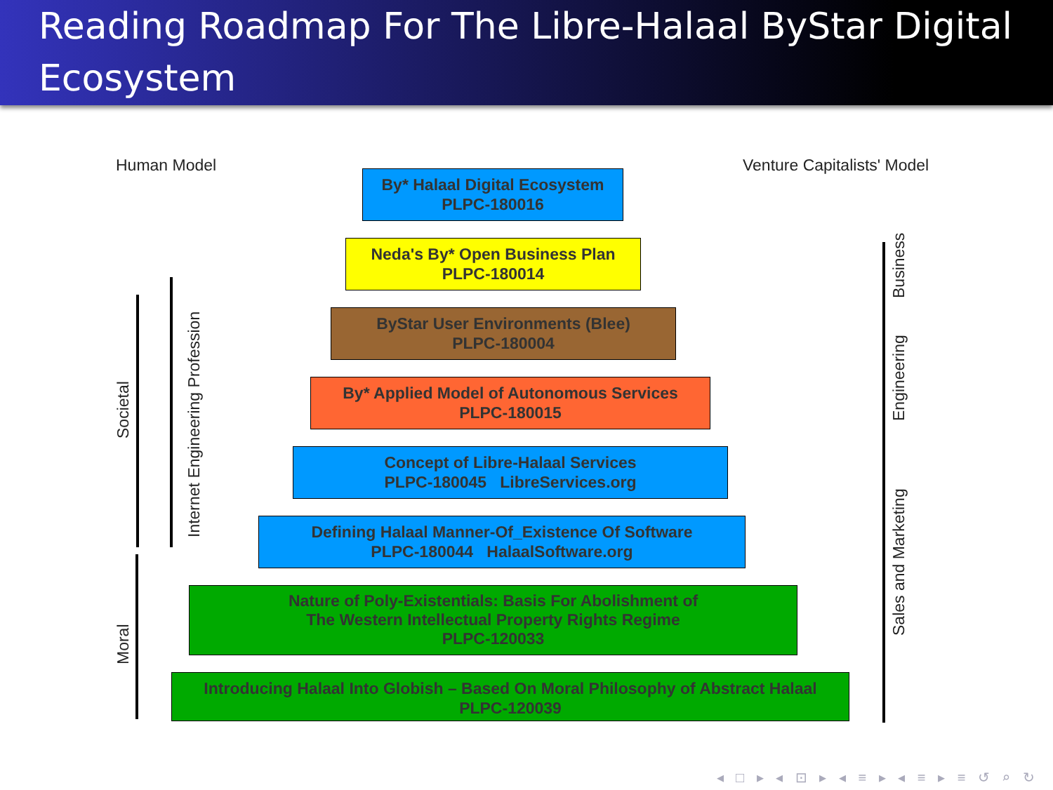Reading Roadmap For The Libre-Halaal ByStar Digital Ecosystem
Human Model Venture Capitalists' Model
By* Halaal Digital Ecosystem
PLPC-180016
Neda's By* Open Business Plan
PLPC-180014
ByStar User Environments (Blee)
PLPC-180004
By* Applied Model of Autonomous Services
PLPC-180015
Concept of Libre-Halaal Services
PLPC-180045 LibreServices.org
Defining Halaal Manner-Of_Existence Of Software
PLPC-180044 HalaalSoftware.org
Nature of Poly-Existentials: Basis For Abolishment of
The Western Intellectual Property Rights Regime
PLPC-120033
Introducing Halaal Into Globish – Based On Moral Philosophy of Abstract Halaal
PLPC-120039
Societal
Internet Engineering Profession
Moral
Business
Engineering
Sales and Marketing
◂ □ ▸ ◂ ⊡ ▸ ◂ ≡ ▸ ◂ ≡ ▸ ≡ ↺ ⌕ ↻